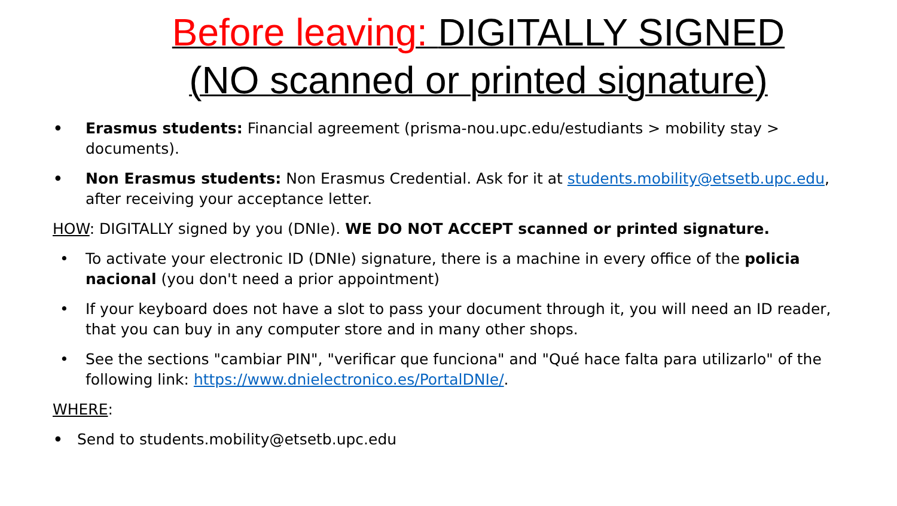Before leaving: DIGITALLY SIGNED
(NO scanned or printed signature)
• Erasmus students: Financial agreement (prisma-nou.upc.edu/estudiants > mobility stay > documents).
• Non Erasmus students: Non Erasmus Credential. Ask for it at students.mobility@etsetb.upc.edu, after receiving your acceptance letter.
HOW: DIGITALLY signed by you (DNIe). WE DO NOT ACCEPT scanned or printed signature.
• To activate your electronic ID (DNIe) signature, there is a machine in every office of the policia nacional (you don't need a prior appointment)
• If your keyboard does not have a slot to pass your document through it, you will need an ID reader, that you can buy in any computer store and in many other shops.
• See the sections "cambiar PIN", "verificar que funciona" and "Qué hace falta para utilizarlo" of the following link: https://www.dnielectronico.es/PortalDNIe/.
WHERE:
• Send to students.mobility@etsetb.upc.edu